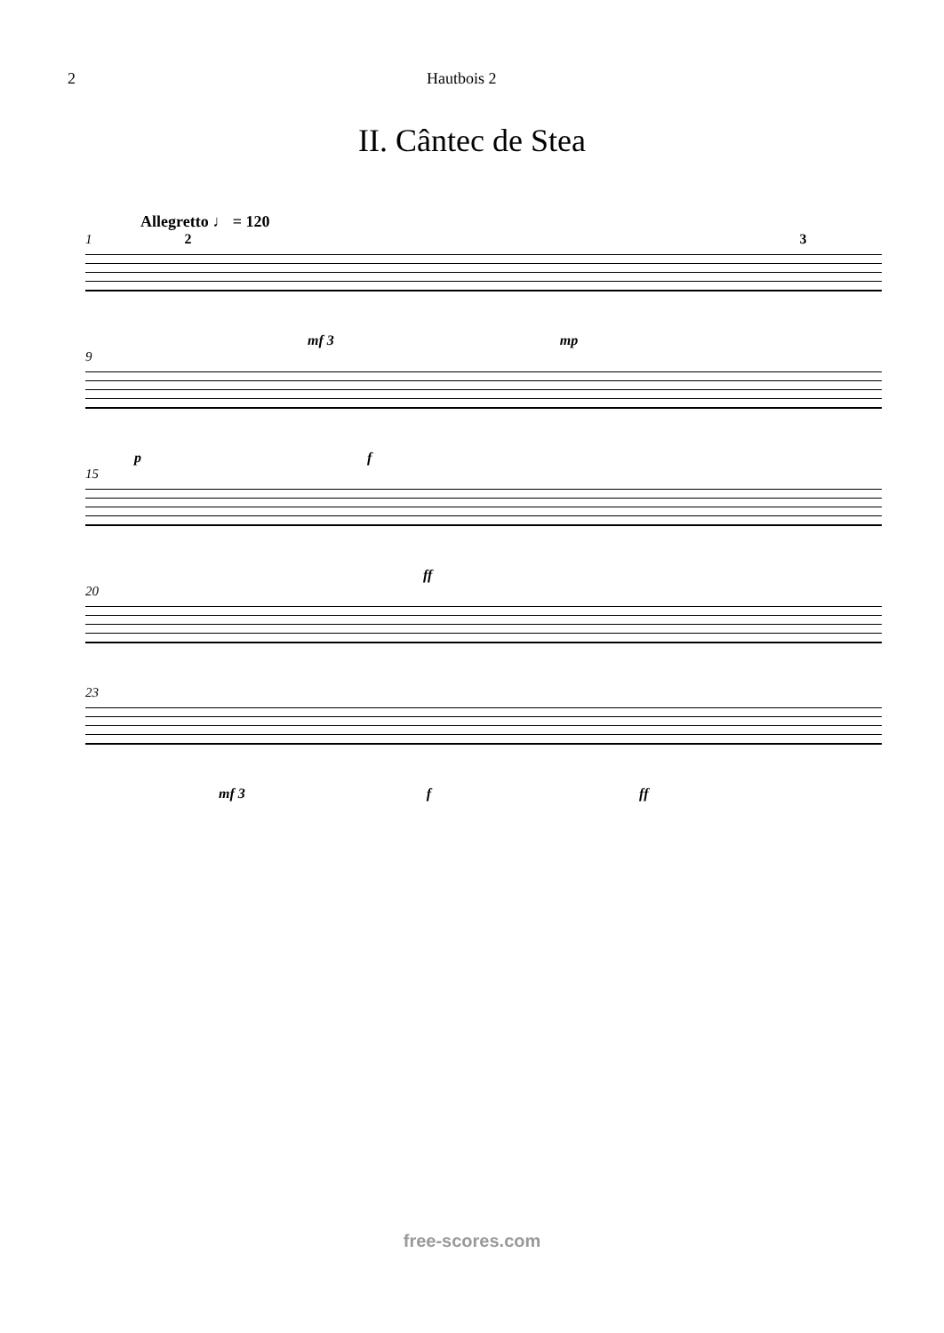2 Hautbois 2
II. Cântec de Stea
Allegretto ♩ = 120
1 2 3
mf 3 mp
9
p f
15
ff
20
23
mf 3 f ff
free-scores.com